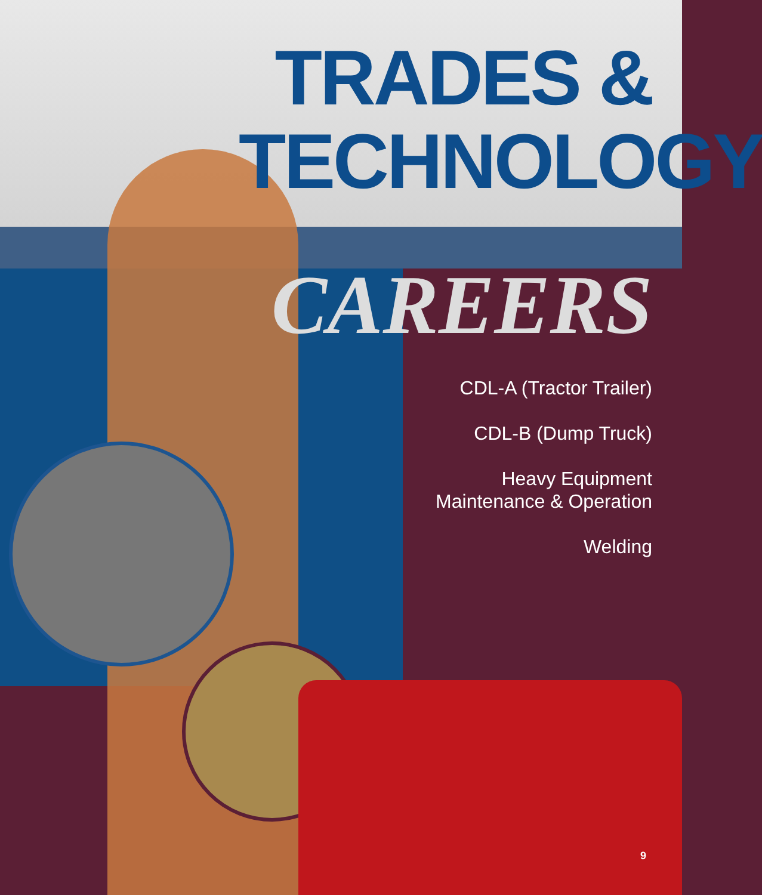TRADES &
TECHNOLOGY
CAREERS
CDL-A (Tractor Trailer)
CDL-B (Dump Truck)
Heavy Equipment
Maintenance & Operation
Welding
9